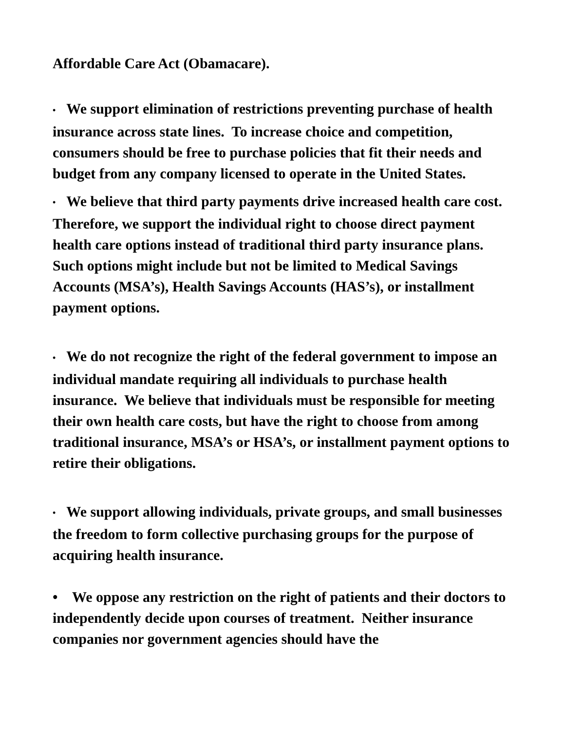Affordable Care Act (Obamacare).
• We support elimination of restrictions preventing purchase of health insurance across state lines. To increase choice and competition, consumers should be free to purchase policies that fit their needs and budget from any company licensed to operate in the United States.
• We believe that third party payments drive increased health care cost. Therefore, we support the individual right to choose direct payment health care options instead of traditional third party insurance plans. Such options might include but not be limited to Medical Savings Accounts (MSA’s), Health Savings Accounts (HAS’s), or installment payment options.
• We do not recognize the right of the federal government to impose an individual mandate requiring all individuals to purchase health insurance. We believe that individuals must be responsible for meeting their own health care costs, but have the right to choose from among traditional insurance, MSA’s or HSA’s, or installment payment options to retire their obligations.
• We support allowing individuals, private groups, and small businesses the freedom to form collective purchasing groups for the purpose of acquiring health insurance.
• We oppose any restriction on the right of patients and their doctors to independently decide upon courses of treatment. Neither insurance companies nor government agencies should have the